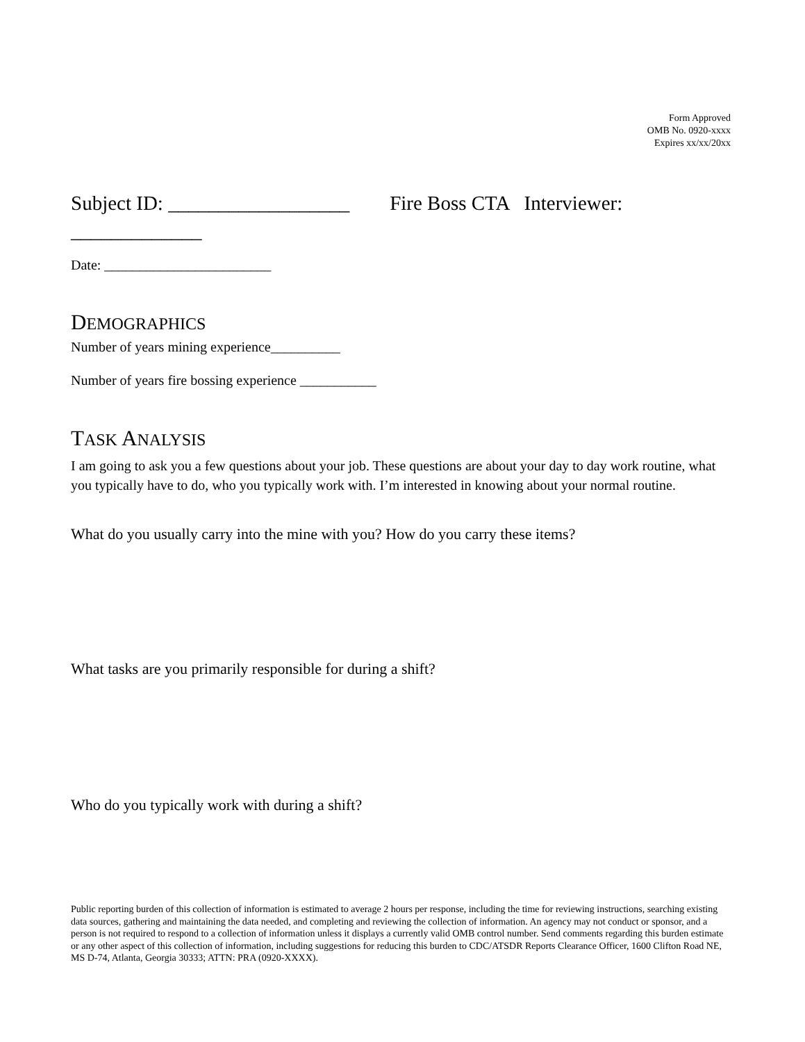Form Approved
OMB No. 0920-xxxx
Expires xx/xx/20xx
Subject ID: __________________ Fire Boss CTA Interviewer:
_____________
Date: ________________________
DEMOGRAPHICS
Number of years mining experience__________
Number of years fire bossing experience ___________
TASK ANALYSIS
I am going to ask you a few questions about your job. These questions are about your day to day work routine, what you typically have to do, who you typically work with. I’m interested in knowing about your normal routine.
What do you usually carry into the mine with you? How do you carry these items?
What tasks are you primarily responsible for during a shift?
Who do you typically work with during a shift?
Public reporting burden of this collection of information is estimated to average 2 hours per response, including the time for reviewing instructions, searching existing data sources, gathering and maintaining the data needed, and completing and reviewing the collection of information. An agency may not conduct or sponsor, and a person is not required to respond to a collection of information unless it displays a currently valid OMB control number. Send comments regarding this burden estimate or any other aspect of this collection of information, including suggestions for reducing this burden to CDC/ATSDR Reports Clearance Officer, 1600 Clifton Road NE, MS D-74, Atlanta, Georgia 30333; ATTN: PRA (0920-XXXX).